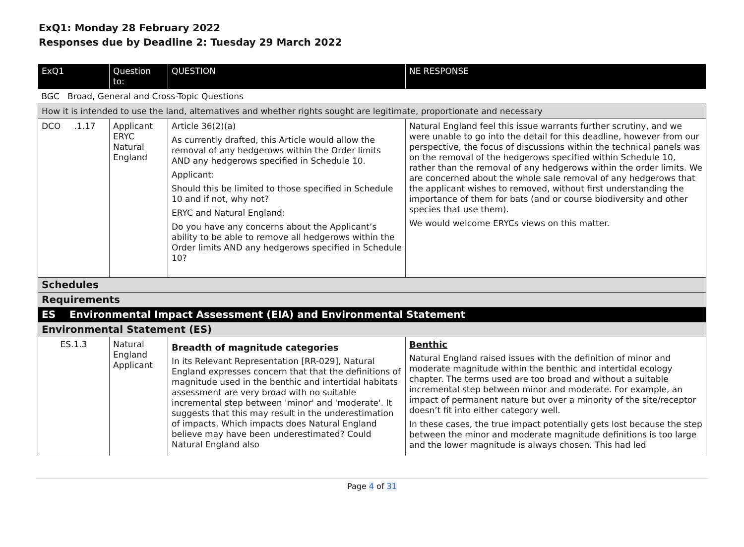ExQ1: Monday 28 February 2022
Responses due by Deadline 2: Tuesday 29 March 2022
| ExQ1 | Question to: | QUESTION | NE RESPONSE |
| --- | --- | --- | --- |
| BGC Broad, General and Cross-Topic Questions | | | |
| How it is intended to use the land, alternatives and whether rights sought are legitimate, proportionate and necessary | | | |
| DCO .1.17 | Applicant ERYC Natural England | Article 36(2)(a) As currently drafted, this Article would allow the removal of any hedgerows within the Order limits AND any hedgerows specified in Schedule 10. Applicant: Should this be limited to those specified in Schedule 10 and if not, why not? ERYC and Natural England: Do you have any concerns about the Applicant’s ability to be able to remove all hedgerows within the Order limits AND any hedgerows specified in Schedule 10? | Natural England feel this issue warrants further scrutiny, and we were unable to go into the detail for this deadline, however from our perspective, the focus of discussions within the technical panels was on the removal of the hedgerows specified within Schedule 10, rather than the removal of any hedgerows within the order limits. We are concerned about the whole sale removal of any hedgerows that the applicant wishes to removed, without first understanding the importance of them for bats (and or course biodiversity and other species that use them). We would welcome ERYCs views on this matter. |
| Schedules | | | |
| Requirements | | | |
| ES Environmental Impact Assessment (EIA) and Environmental Statement | | | |
| Environmental Statement (ES) | | | |
| ES.1.3 | Natural England Applicant | Breadth of magnitude categories In its Relevant Representation [RR-029], Natural England expresses concern that that the definitions of magnitude used in the benthic and intertidal habitats assessment are very broad with no suitable incremental step between 'minor' and 'moderate'. It suggests that this may result in the underestimation of impacts. Which impacts does Natural England believe may have been underestimated? Could Natural England also | Benthic Natural England raised issues with the definition of minor and moderate magnitude within the benthic and intertidal ecology chapter. The terms used are too broad and without a suitable incremental step between minor and moderate. For example, an impact of permanent nature but over a minority of the site/receptor doesn’t fit into either category well. In these cases, the true impact potentially gets lost because the step between the minor and moderate magnitude definitions is too large and the lower magnitude is always chosen. This had led |
Page 4 of 31